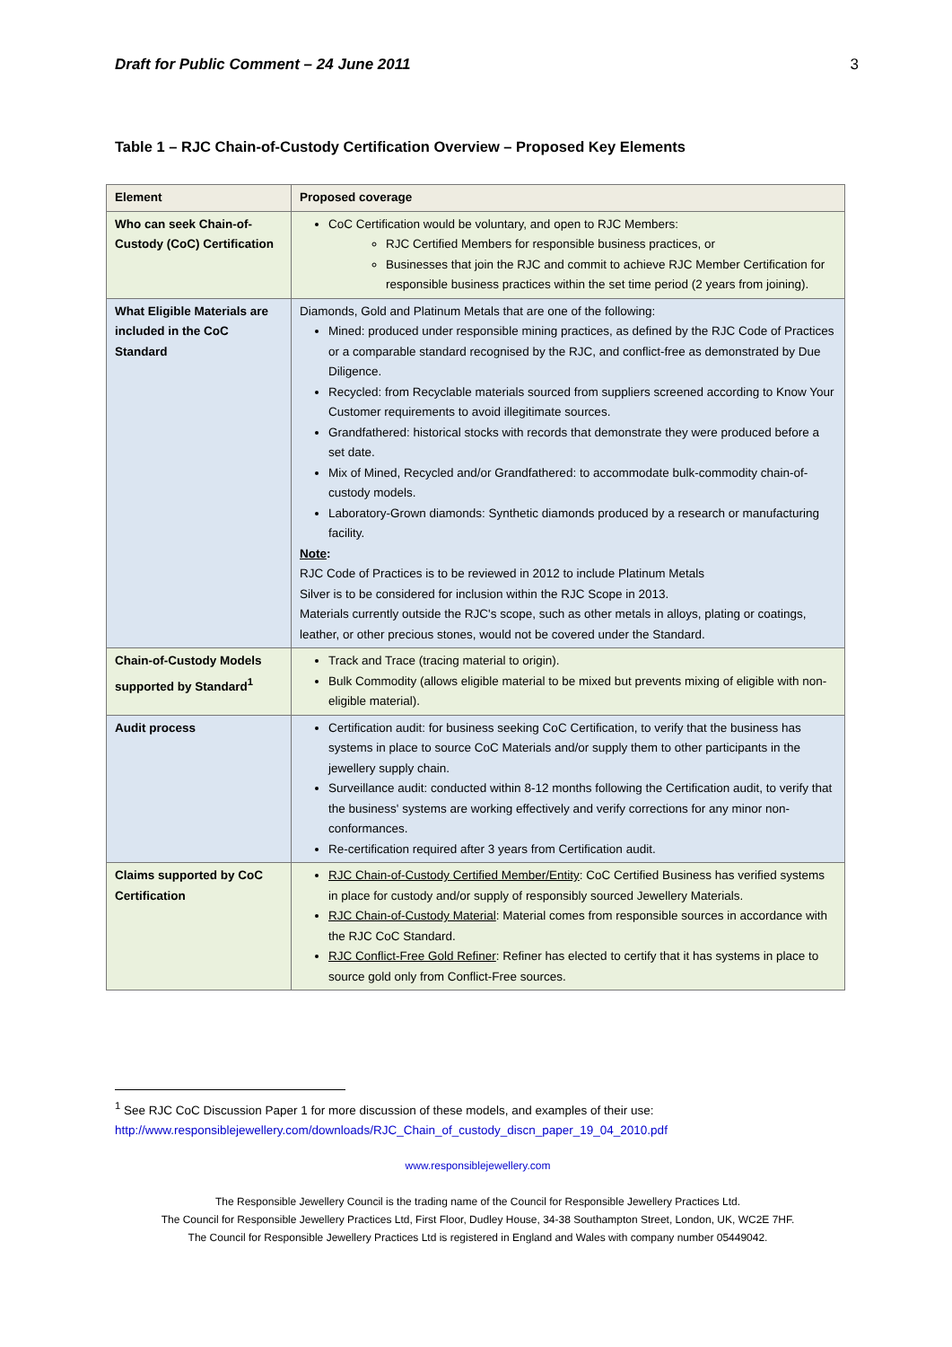Draft for Public Comment – 24 June 2011 3
Table 1 – RJC Chain-of-Custody Certification Overview – Proposed Key Elements
| Element | Proposed coverage |
| --- | --- |
| Who can seek Chain-of-Custody (CoC) Certification | CoC Certification would be voluntary, and open to RJC Members: RJC Certified Members for responsible business practices, or Businesses that join the RJC and commit to achieve RJC Member Certification for responsible business practices within the set time period (2 years from joining). |
| What Eligible Materials are included in the CoC Standard | Diamonds, Gold and Platinum Metals that are one of the following: Mined: produced under responsible mining practices, as defined by the RJC Code of Practices or a comparable standard recognised by the RJC, and conflict-free as demonstrated by Due Diligence. Recycled: from Recyclable materials sourced from suppliers screened according to Know Your Customer requirements to avoid illegitimate sources. Grandfathered: historical stocks with records that demonstrate they were produced before a set date. Mix of Mined, Recycled and/or Grandfathered: to accommodate bulk-commodity chain-of-custody models. Laboratory-Grown diamonds: Synthetic diamonds produced by a research or manufacturing facility. Note : RJC Code of Practices is to be reviewed in 2012 to include Platinum Metals Silver is to be considered for inclusion within the RJC Scope in 2013. Materials currently outside the RJC's scope, such as other metals in alloys, plating or coatings, leather, or other precious stones, would not be covered under the Standard. |
| Chain-of-Custody Models supported by Standard<sup>1</sup> | Track and Trace (tracing material to origin). Bulk Commodity (allows eligible material to be mixed but prevents mixing of eligible with non-eligible material). |
| Audit process | Certification audit: for business seeking CoC Certification, to verify that the business has systems in place to source CoC Materials and/or supply them to other participants in the jewellery supply chain. Surveillance audit: conducted within 8-12 months following the Certification audit, to verify that the business' systems are working effectively and verify corrections for any minor non-conformances. Re-certification required after 3 years from Certification audit. |
| Claims supported by CoC Certification | RJC Chain-of-Custody Certified Member/Entity : CoC Certified Business has verified systems in place for custody and/or supply of responsibly sourced Jewellery Materials. RJC Chain-of-Custody Material : Material comes from responsible sources in accordance with the RJC CoC Standard. RJC Conflict-Free Gold Refiner : Refiner has elected to certify that it has systems in place to source gold only from Conflict-Free sources. |
<sup>1</sup> See RJC CoC Discussion Paper 1 for more discussion of these models, and examples of their use:
http://www.responsiblejewellery.com/downloads/RJC_Chain_of_custody_discn_paper_19_04_2010.pdf
www.responsiblejewellery.com
The Responsible Jewellery Council is the trading name of the Council for Responsible Jewellery Practices Ltd.
The Council for Responsible Jewellery Practices Ltd, First Floor, Dudley House, 34-38 Southampton Street, London, UK, WC2E 7HF.
The Council for Responsible Jewellery Practices Ltd is registered in England and Wales with company number 05449042.